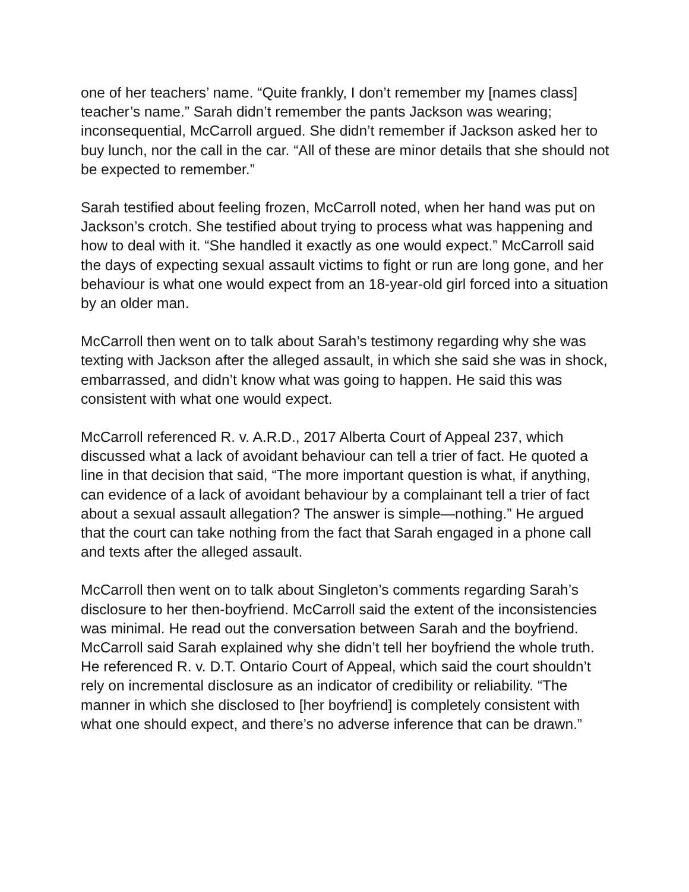one of her teachers’ name. “Quite frankly, I don’t remember my [names class] teacher’s name.” Sarah didn’t remember the pants Jackson was wearing; inconsequential, McCarroll argued. She didn’t remember if Jackson asked her to buy lunch, nor the call in the car. “All of these are minor details that she should not be expected to remember.”
Sarah testified about feeling frozen, McCarroll noted, when her hand was put on Jackson’s crotch. She testified about trying to process what was happening and how to deal with it. “She handled it exactly as one would expect.” McCarroll said the days of expecting sexual assault victims to fight or run are long gone, and her behaviour is what one would expect from an 18-year-old girl forced into a situation by an older man.
McCarroll then went on to talk about Sarah’s testimony regarding why she was texting with Jackson after the alleged assault, in which she said she was in shock, embarrassed, and didn’t know what was going to happen. He said this was consistent with what one would expect.
McCarroll referenced R. v. A.R.D., 2017 Alberta Court of Appeal 237, which discussed what a lack of avoidant behaviour can tell a trier of fact. He quoted a line in that decision that said, “The more important question is what, if anything, can evidence of a lack of avoidant behaviour by a complainant tell a trier of fact about a sexual assault allegation? The answer is simple—nothing.” He argued that the court can take nothing from the fact that Sarah engaged in a phone call and texts after the alleged assault.
McCarroll then went on to talk about Singleton’s comments regarding Sarah’s disclosure to her then-boyfriend. McCarroll said the extent of the inconsistencies was minimal. He read out the conversation between Sarah and the boyfriend. McCarroll said Sarah explained why she didn’t tell her boyfriend the whole truth. He referenced R. v. D.T. Ontario Court of Appeal, which said the court shouldn’t rely on incremental disclosure as an indicator of credibility or reliability. “The manner in which she disclosed to [her boyfriend] is completely consistent with what one should expect, and there’s no adverse inference that can be drawn.”